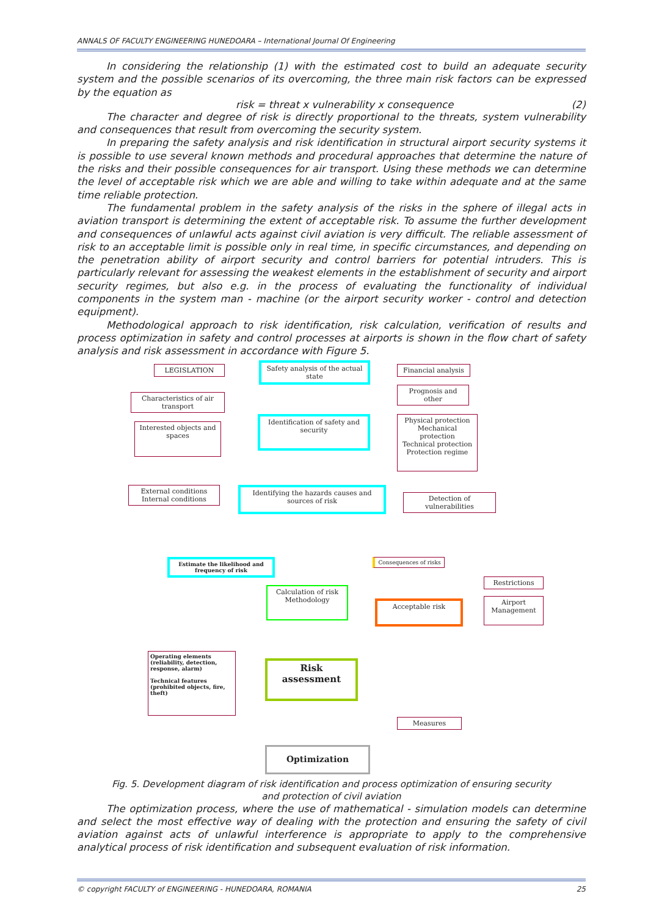ANNALS OF FACULTY ENGINEERING HUNEDOARA – International Journal Of Engineering
In considering the relationship (1) with the estimated cost to build an adequate security system and the possible scenarios of its overcoming, the three main risk factors can be expressed by the equation as
risk = threat x vulnerability x consequence (2)
The character and degree of risk is directly proportional to the threats, system vulnerability and consequences that result from overcoming the security system.
In preparing the safety analysis and risk identification in structural airport security systems it is possible to use several known methods and procedural approaches that determine the nature of the risks and their possible consequences for air transport. Using these methods we can determine the level of acceptable risk which we are able and willing to take within adequate and at the same time reliable protection.
The fundamental problem in the safety analysis of the risks in the sphere of illegal acts in aviation transport is determining the extent of acceptable risk. To assume the further development and consequences of unlawful acts against civil aviation is very difficult. The reliable assessment of risk to an acceptable limit is possible only in real time, in specific circumstances, and depending on the penetration ability of airport security and control barriers for potential intruders. This is particularly relevant for assessing the weakest elements in the establishment of security and airport security regimes, but also e.g. in the process of evaluating the functionality of individual components in the system man - machine (or the airport security worker - control and detection equipment).
Methodological approach to risk identification, risk calculation, verification of results and process optimization in safety and control processes at airports is shown in the flow chart of safety analysis and risk assessment in accordance with Figure 5.
LEGISLATION
Safety analysis of the actual state
Financial analysis
Prognosis and other
Characteristics of air transport
Interested objects and spaces
Identification of safety and security
Physical protection
Mechanical protection
Technical protection
Protection regime
External conditions
Internal conditions
Identifying the hazards causes and sources of risk
Detection of vulnerabilities
Estimate the likelihood and frequency of risk
Consequences of risks
Calculation of risk Methodology
Acceptable risk
Restrictions
Airport Management
Operating elements (reliability, detection, response, alarm)
Technical features (prohibited objects, fire, theft)
Risk assessment
Measures
Optimization
Fig. 5. Development diagram of risk identification and process optimization of ensuring security
and protection of civil aviation
The optimization process, where the use of mathematical - simulation models can determine and select the most effective way of dealing with the protection and ensuring the safety of civil aviation against acts of unlawful interference is appropriate to apply to the comprehensive analytical process of risk identification and subsequent evaluation of risk information.
© copyright FACULTY of ENGINEERING - HUNEDOARA, ROMANIA 25